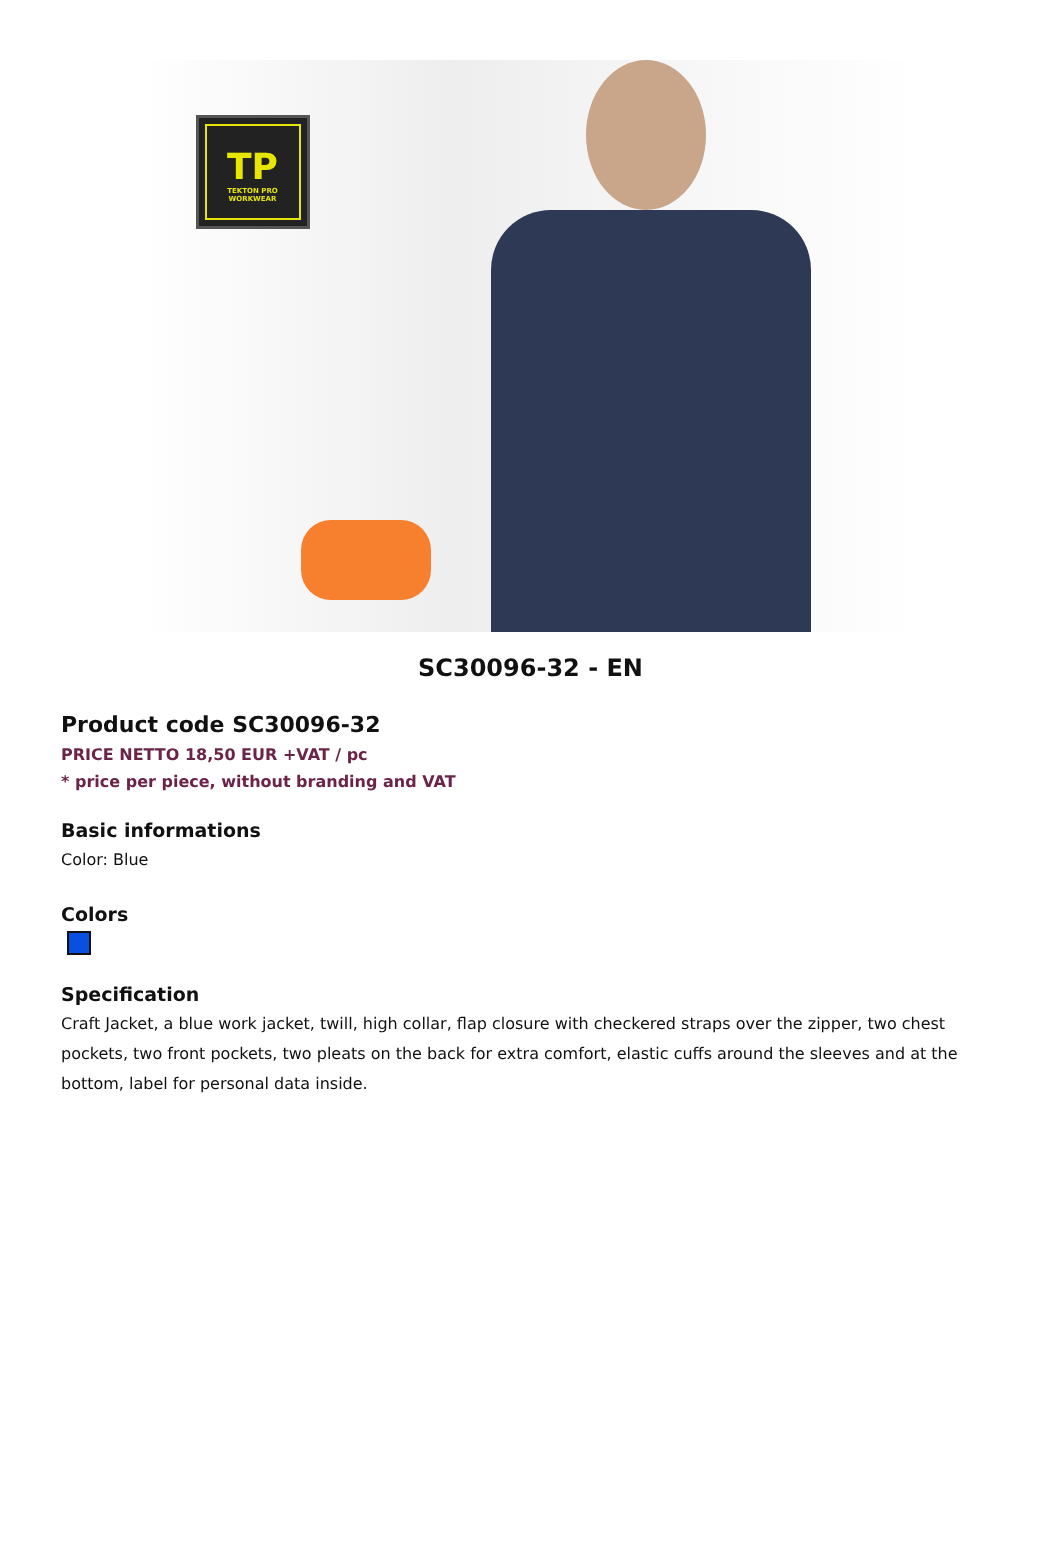TP
TEKTON PRO WORKWEAR
SC30096-32 - EN
Product code SC30096-32
PRICE NETTO 18,50 EUR +VAT / pc
* price per piece, without branding and VAT
Basic informations
Color: Blue
Colors
Specification
Craft Jacket, a blue work jacket, twill, high collar, flap closure with checkered straps over the zipper, two chest pockets, two front pockets, two pleats on the back for extra comfort, elastic cuffs around the sleeves and at the bottom, label for personal data inside.